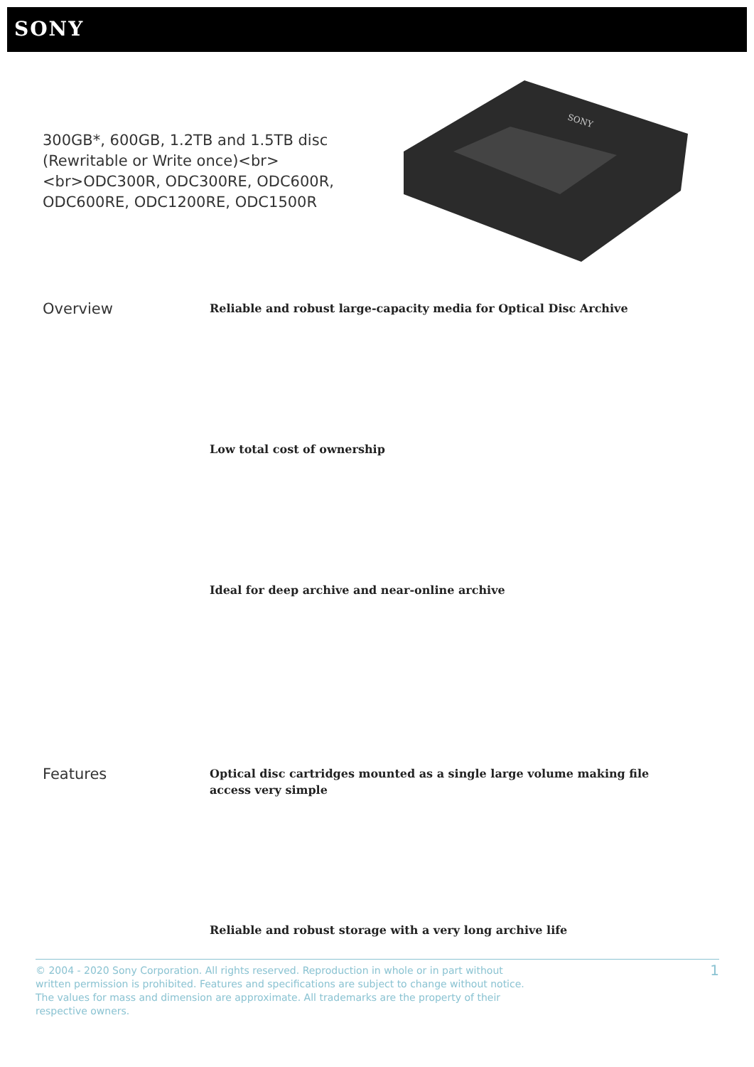SONY
300GB*, 600GB, 1.2TB and 1.5TB disc (Rewritable or Write once)<br><br>ODC300R, ODC300RE, ODC600R, ODC600RE, ODC1200RE, ODC1500R
SONY
Overview
Reliable and robust large-capacity media for Optical Disc Archive
Low total cost of ownership
Ideal for deep archive and near-online archive
Features
Optical disc cartridges mounted as a single large volume making file access very simple
Reliable and robust storage with a very long archive life
© 2004 - 2020 Sony Corporation. All rights reserved. Reproduction in whole or in part without written permission is prohibited. Features and specifications are subject to change without notice. The values for mass and dimension are approximate. All trademarks are the property of their respective owners.
1